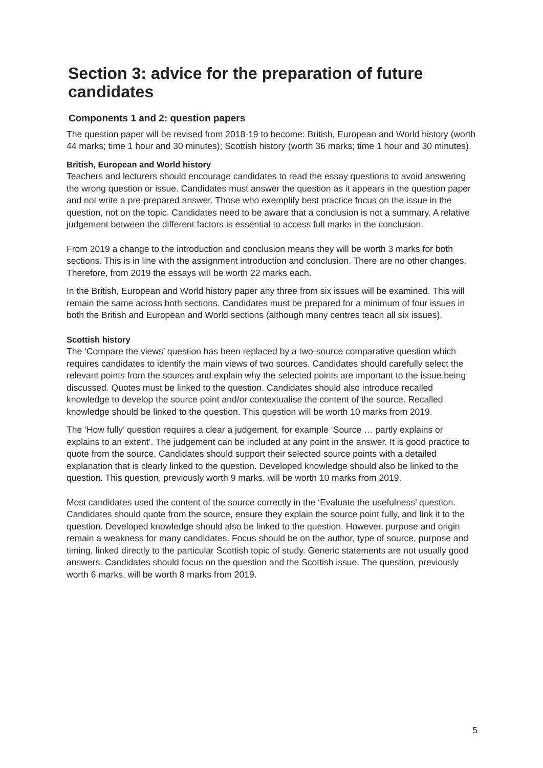Section 3: advice for the preparation of future candidates
Components 1 and 2: question papers
The question paper will be revised from 2018-19 to become: British, European and World history (worth 44 marks; time 1 hour and 30 minutes); Scottish history (worth 36 marks; time 1 hour and 30 minutes).
British, European and World history
Teachers and lecturers should encourage candidates to read the essay questions to avoid answering the wrong question or issue. Candidates must answer the question as it appears in the question paper and not write a pre-prepared answer. Those who exemplify best practice focus on the issue in the question, not on the topic. Candidates need to be aware that a conclusion is not a summary. A relative judgement between the different factors is essential to access full marks in the conclusion.
From 2019 a change to the introduction and conclusion means they will be worth 3 marks for both sections. This is in line with the assignment introduction and conclusion. There are no other changes. Therefore, from 2019 the essays will be worth 22 marks each.
In the British, European and World history paper any three from six issues will be examined. This will remain the same across both sections. Candidates must be prepared for a minimum of four issues in both the British and European and World sections (although many centres teach all six issues).
Scottish history
The ‘Compare the views’ question has been replaced by a two-source comparative question which requires candidates to identify the main views of two sources. Candidates should carefully select the relevant points from the sources and explain why the selected points are important to the issue being discussed. Quotes must be linked to the question. Candidates should also introduce recalled knowledge to develop the source point and/or contextualise the content of the source. Recalled knowledge should be linked to the question. This question will be worth 10 marks from 2019.
The ‘How fully’ question requires a clear a judgement, for example ‘Source … partly explains or explains to an extent’. The judgement can be included at any point in the answer. It is good practice to quote from the source. Candidates should support their selected source points with a detailed explanation that is clearly linked to the question. Developed knowledge should also be linked to the question. This question, previously worth 9 marks, will be worth 10 marks from 2019.
Most candidates used the content of the source correctly in the ‘Evaluate the usefulness’ question. Candidates should quote from the source, ensure they explain the source point fully, and link it to the question. Developed knowledge should also be linked to the question. However, purpose and origin remain a weakness for many candidates. Focus should be on the author, type of source, purpose and timing, linked directly to the particular Scottish topic of study. Generic statements are not usually good answers. Candidates should focus on the question and the Scottish issue. The question, previously worth 6 marks, will be worth 8 marks from 2019.
5